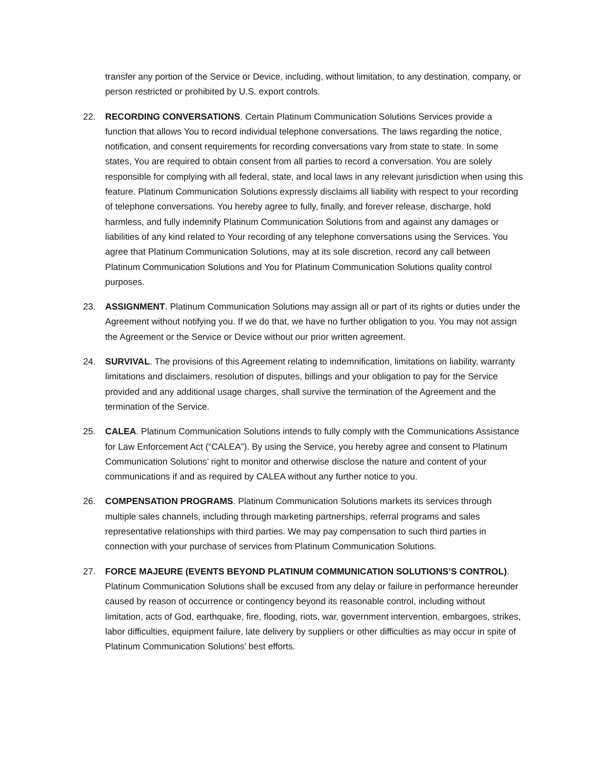transfer any portion of the Service or Device, including, without limitation, to any destination, company, or person restricted or prohibited by U.S. export controls.
22. RECORDING CONVERSATIONS. Certain Platinum Communication Solutions Services provide a function that allows You to record individual telephone conversations. The laws regarding the notice, notification, and consent requirements for recording conversations vary from state to state. In some states, You are required to obtain consent from all parties to record a conversation. You are solely responsible for complying with all federal, state, and local laws in any relevant jurisdiction when using this feature. Platinum Communication Solutions expressly disclaims all liability with respect to your recording of telephone conversations. You hereby agree to fully, finally, and forever release, discharge, hold harmless, and fully indemnify Platinum Communication Solutions from and against any damages or liabilities of any kind related to Your recording of any telephone conversations using the Services. You agree that Platinum Communication Solutions, may at its sole discretion, record any call between Platinum Communication Solutions and You for Platinum Communication Solutions quality control purposes.
23. ASSIGNMENT. Platinum Communication Solutions may assign all or part of its rights or duties under the Agreement without notifying you. If we do that, we have no further obligation to you. You may not assign the Agreement or the Service or Device without our prior written agreement.
24. SURVIVAL. The provisions of this Agreement relating to indemnification, limitations on liability, warranty limitations and disclaimers, resolution of disputes, billings and your obligation to pay for the Service provided and any additional usage charges, shall survive the termination of the Agreement and the termination of the Service.
25. CALEA. Platinum Communication Solutions intends to fully comply with the Communications Assistance for Law Enforcement Act (“CALEA”). By using the Service, you hereby agree and consent to Platinum Communication Solutions’ right to monitor and otherwise disclose the nature and content of your communications if and as required by CALEA without any further notice to you.
26. COMPENSATION PROGRAMS. Platinum Communication Solutions markets its services through multiple sales channels, including through marketing partnerships, referral programs and sales representative relationships with third parties. We may pay compensation to such third parties in connection with your purchase of services from Platinum Communication Solutions.
27. FORCE MAJEURE (EVENTS BEYOND PLATINUM COMMUNICATION SOLUTIONS’S CONTROL). Platinum Communication Solutions shall be excused from any delay or failure in performance hereunder caused by reason of occurrence or contingency beyond its reasonable control, including without limitation, acts of God, earthquake, fire, flooding, riots, war, government intervention, embargoes, strikes, labor difficulties, equipment failure, late delivery by suppliers or other difficulties as may occur in spite of Platinum Communication Solutions’ best efforts.